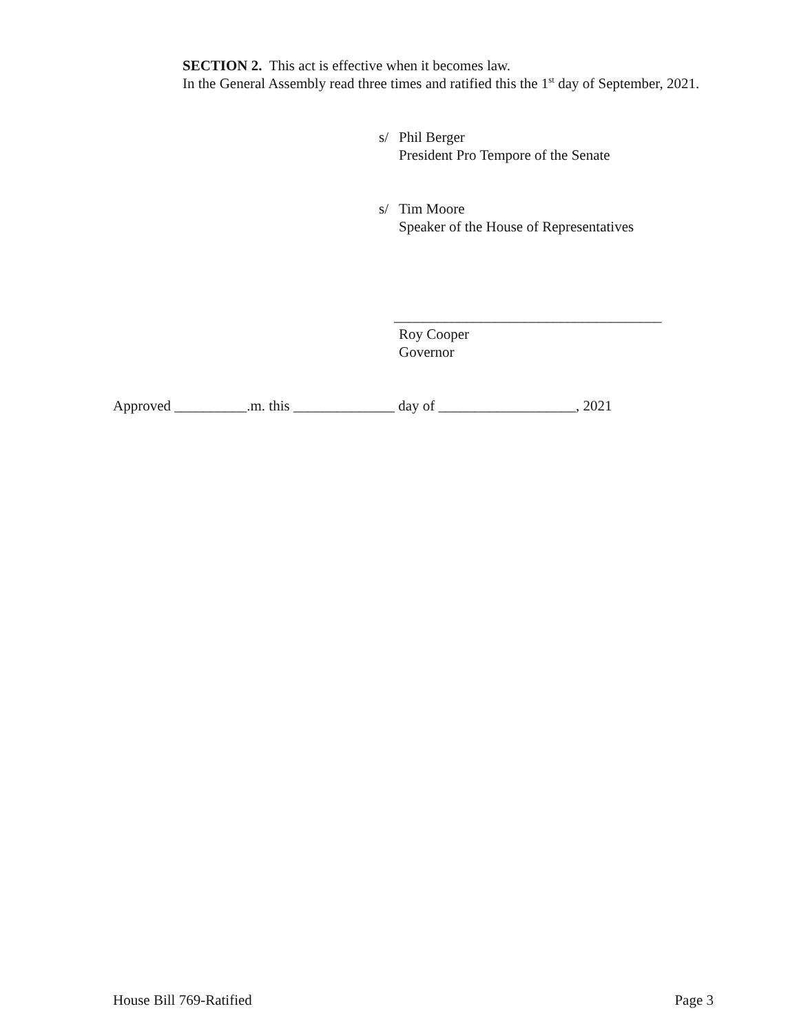SECTION 2. This act is effective when it becomes law.
In the General Assembly read three times and ratified this the 1<sup>st</sup> day of September, 2021.
s/ Phil Berger
President Pro Tempore of the Senate
s/ Tim Moore
Speaker of the House of Representatives
_____________________________________
Roy Cooper
Governor
Approved __________.m. this ______________ day of ___________________, 2021
House Bill 769-Ratified Page 3